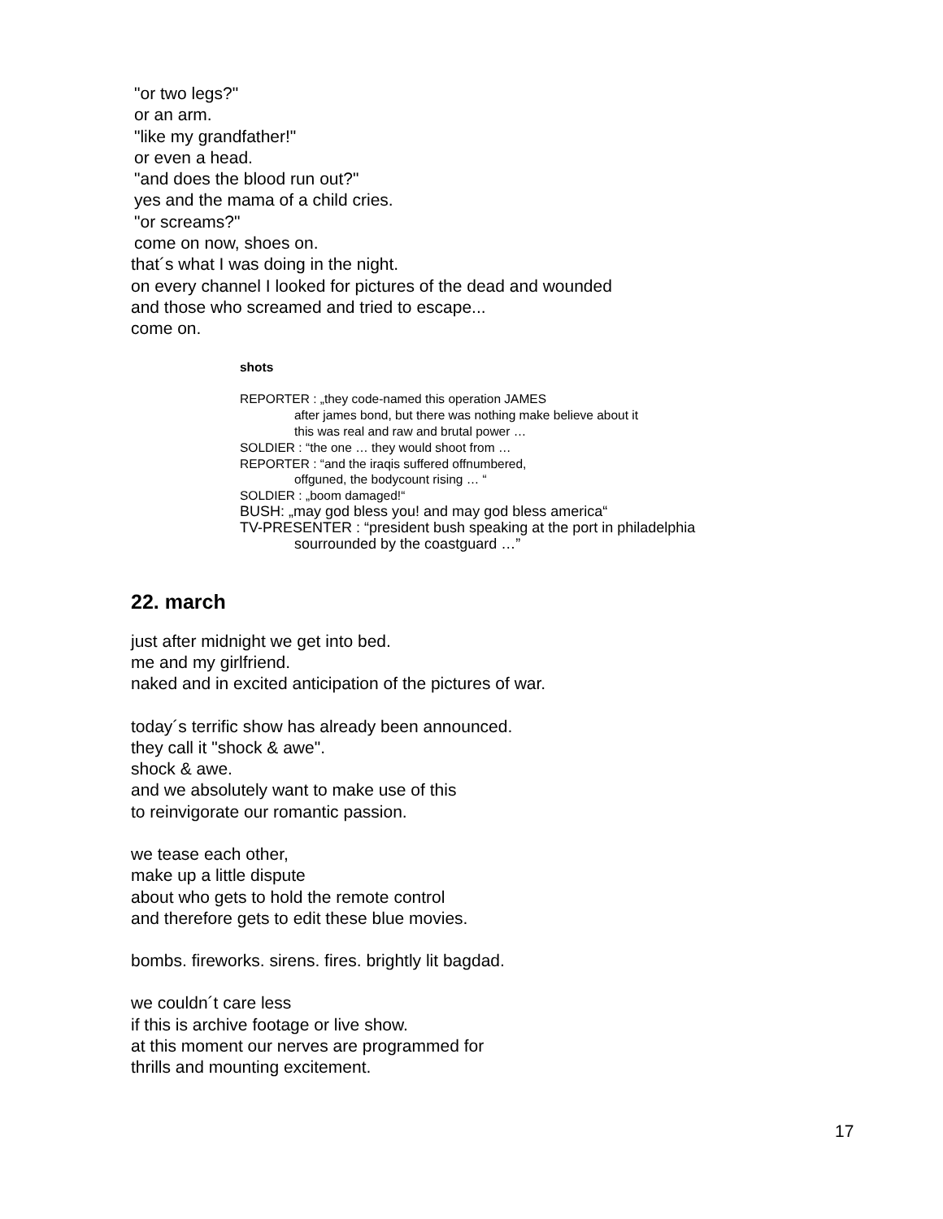"or two legs?"
or an arm.
"like my grandfather!"
or even a head.
"and does the blood run out?"
yes and the mama of a child cries.
"or screams?"
come on now, shoes on.
that´s what I was doing in the night.
on every channel I looked for pictures of the dead and wounded
and those who screamed and tried to escape...
come on.
shots
REPORTER : „they code-named this operation JAMES
after james bond, but there was nothing make believe about it
this was real and raw and brutal power …
SOLDIER : “the one … they would shoot from …
REPORTER : “and the iraqis suffered offnumbered,
offguned, the bodycount rising … “
SOLDIER : „boom damaged!“
BUSH: „may god bless you! and may god bless america“
TV-PRESENTER : “president bush speaking at the port in philadelphia
sourrounded by the coastguard …”
22. march
just after midnight we get into bed.
me and my girlfriend.
naked and in excited anticipation of the pictures of war.
today´s terrific show has already been announced.
they call it "shock & awe".
shock & awe.
and we absolutely want to make use of this
to reinvigorate our romantic passion.
we tease each other,
make up a little dispute
about who gets to hold the remote control
and therefore gets to edit these blue movies.
bombs. fireworks. sirens. fires. brightly lit bagdad.
we couldn´t care less
if this is archive footage or live show.
at this moment our nerves are programmed for
thrills and mounting excitement.
17